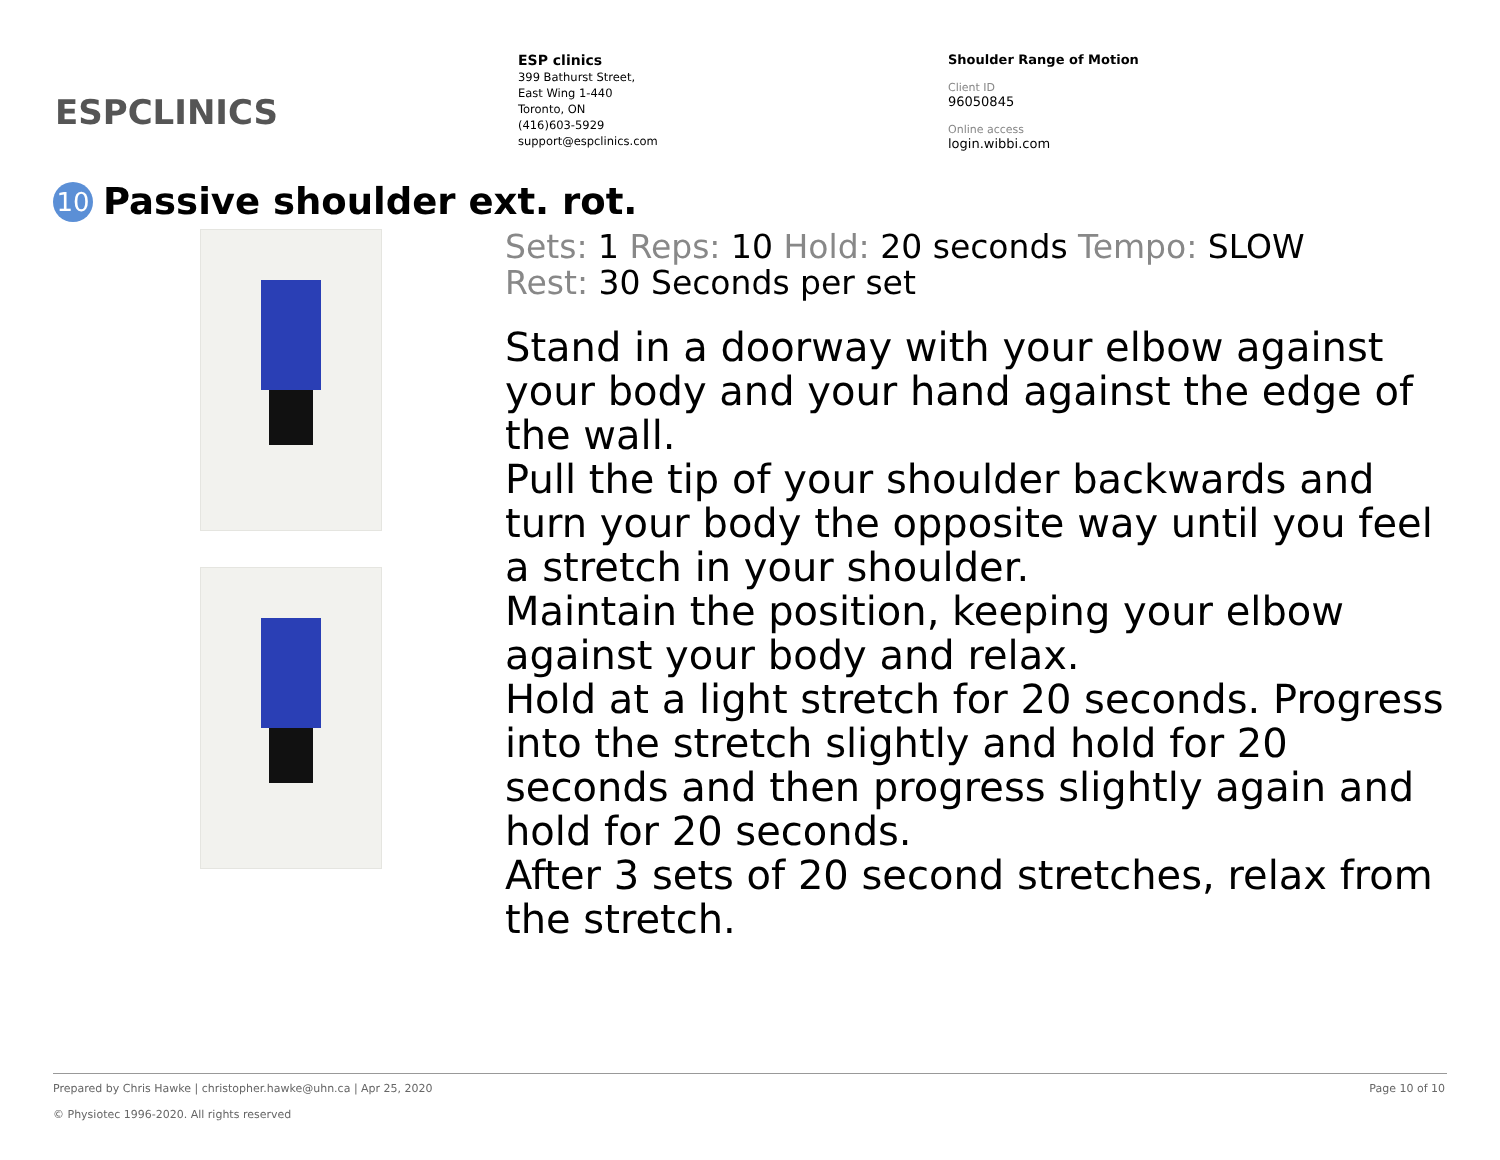ESPCLINICS
ESP clinics
399 Bathurst Street,
East Wing 1-440
Toronto, ON
(416)603-5929
support@espclinics.com
Shoulder Range of Motion
Client ID
96050845
Online access
login.wibbi.com
10 Passive shoulder ext. rot.
Sets: 1 Reps: 10 Hold: 20 seconds Tempo: SLOW
Rest: 30 Seconds per set
Stand in a doorway with your elbow against your body and your hand against the edge of the wall.
Pull the tip of your shoulder backwards and turn your body the opposite way until you feel a stretch in your shoulder.
Maintain the position, keeping your elbow against your body and relax.
Hold at a light stretch for 20 seconds. Progress into the stretch slightly and hold for 20 seconds and then progress slightly again and hold for 20 seconds.
After 3 sets of 20 second stretches, relax from the stretch.
Prepared by Chris Hawke | christopher.hawke@uhn.ca | Apr 25, 2020 Page 10 of 10
© Physiotec 1996-2020. All rights reserved